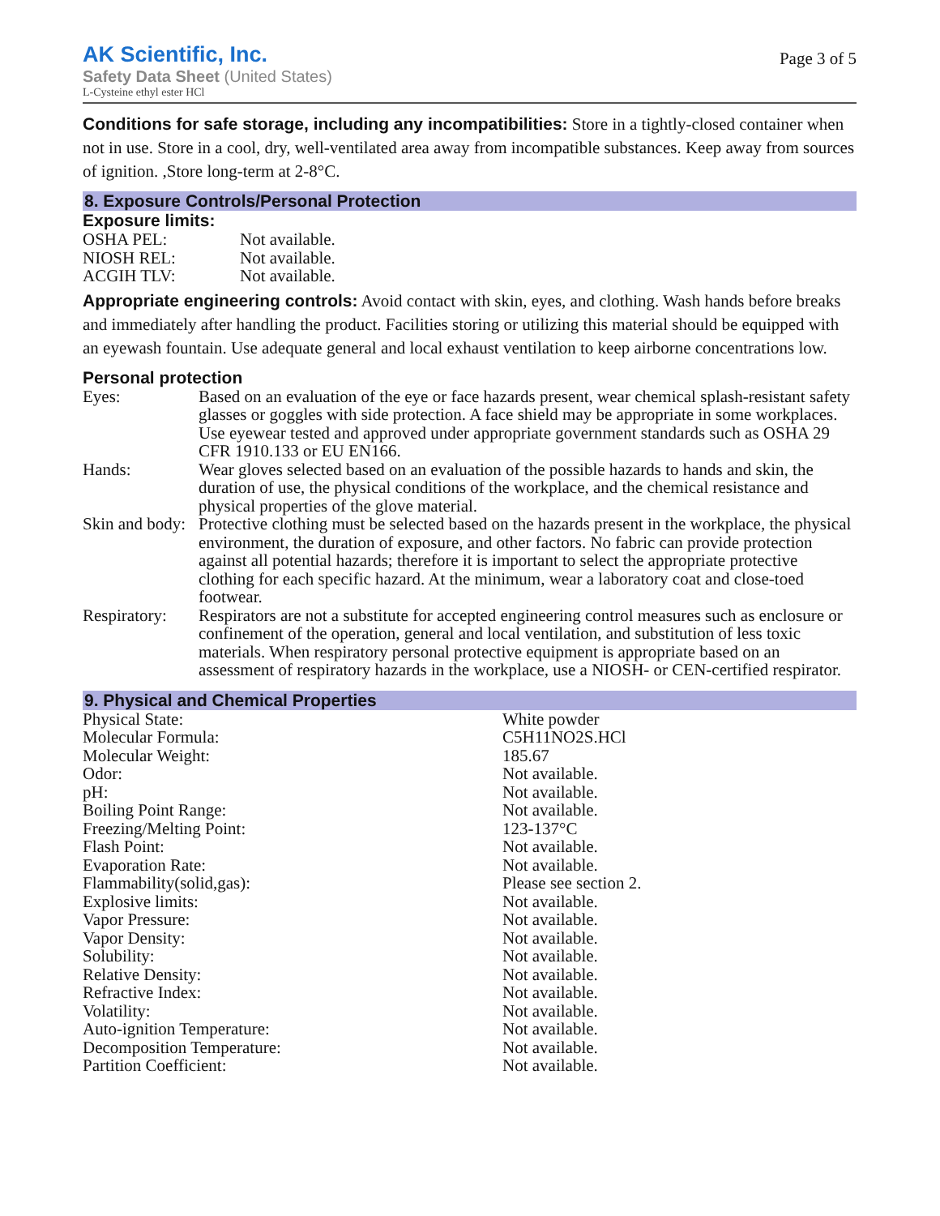AK Scientific, Inc.
Safety Data Sheet (United States)
L-Cysteine ethyl ester HCl
Page 3 of 5
Conditions for safe storage, including any incompatibilities: Store in a tightly-closed container when not in use. Store in a cool, dry, well-ventilated area away from incompatible substances. Keep away from sources of ignition. ,Store long-term at 2-8°C.
8. Exposure Controls/Personal Protection
Exposure limits:
| OSHA PEL: | Not available. |
| NIOSH REL: | Not available. |
| ACGIH TLV: | Not available. |
Appropriate engineering controls: Avoid contact with skin, eyes, and clothing. Wash hands before breaks and immediately after handling the product. Facilities storing or utilizing this material should be equipped with an eyewash fountain. Use adequate general and local exhaust ventilation to keep airborne concentrations low.
Personal protection
| Eyes: | Based on an evaluation of the eye or face hazards present, wear chemical splash-resistant safety glasses or goggles with side protection. A face shield may be appropriate in some workplaces. Use eyewear tested and approved under appropriate government standards such as OSHA 29 CFR 1910.133 or EU EN166. |
| Hands: | Wear gloves selected based on an evaluation of the possible hazards to hands and skin, the duration of use, the physical conditions of the workplace, and the chemical resistance and physical properties of the glove material. |
| Skin and body: | Protective clothing must be selected based on the hazards present in the workplace, the physical environment, the duration of exposure, and other factors. No fabric can provide protection against all potential hazards; therefore it is important to select the appropriate protective clothing for each specific hazard. At the minimum, wear a laboratory coat and close-toed footwear. |
| Respiratory: | Respirators are not a substitute for accepted engineering control measures such as enclosure or confinement of the operation, general and local ventilation, and substitution of less toxic materials. When respiratory personal protective equipment is appropriate based on an assessment of respiratory hazards in the workplace, use a NIOSH- or CEN-certified respirator. |
9. Physical and Chemical Properties
| Physical State: | White powder |
| Molecular Formula: | C5H11NO2S.HCl |
| Molecular Weight: | 185.67 |
| Odor: | Not available. |
| pH: | Not available. |
| Boiling Point Range: | Not available. |
| Freezing/Melting Point: | 123-137°C |
| Flash Point: | Not available. |
| Evaporation Rate: | Not available. |
| Flammability(solid,gas): | Please see section 2. |
| Explosive limits: | Not available. |
| Vapor Pressure: | Not available. |
| Vapor Density: | Not available. |
| Solubility: | Not available. |
| Relative Density: | Not available. |
| Refractive Index: | Not available. |
| Volatility: | Not available. |
| Auto-ignition Temperature: | Not available. |
| Decomposition Temperature: | Not available. |
| Partition Coefficient: | Not available. |